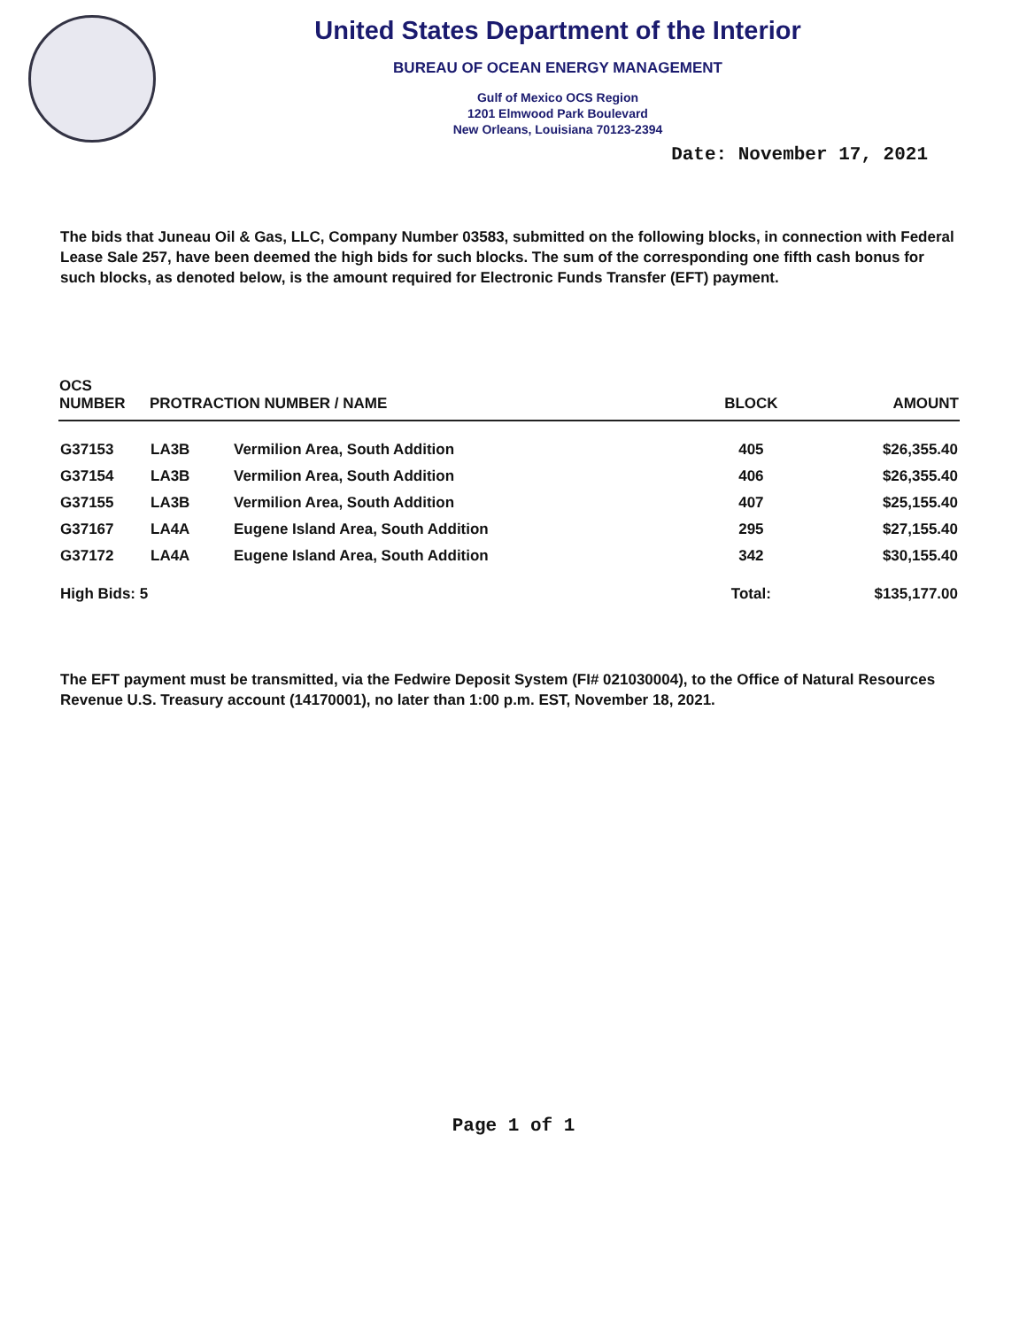United States Department of the Interior
BUREAU OF OCEAN ENERGY MANAGEMENT
Gulf of Mexico OCS Region
1201 Elmwood Park Boulevard
New Orleans, Louisiana 70123-2394
Date: November 17, 2021
The bids that Juneau Oil & Gas, LLC, Company Number 03583, submitted on the following blocks, in connection with Federal Lease Sale 257, have been deemed the high bids for such blocks. The sum of the corresponding one fifth cash bonus for such blocks, as denoted below, is the amount required for Electronic Funds Transfer (EFT) payment.
| OCS NUMBER | PROTRACTION NUMBER / NAME | | BLOCK | AMOUNT |
| --- | --- | --- | --- | --- |
| G37153 | LA3B | Vermilion Area, South Addition | 405 | $26,355.40 |
| G37154 | LA3B | Vermilion Area, South Addition | 406 | $26,355.40 |
| G37155 | LA3B | Vermilion Area, South Addition | 407 | $25,155.40 |
| G37167 | LA4A | Eugene Island Area, South Addition | 295 | $27,155.40 |
| G37172 | LA4A | Eugene Island Area, South Addition | 342 | $30,155.40 |
| High Bids: 5 | | | Total: | $135,177.00 |
The EFT payment must be transmitted, via the Fedwire Deposit System (FI# 021030004), to the Office of Natural Resources Revenue U.S. Treasury account (14170001), no later than 1:00 p.m. EST, November 18, 2021.
Page 1 of 1